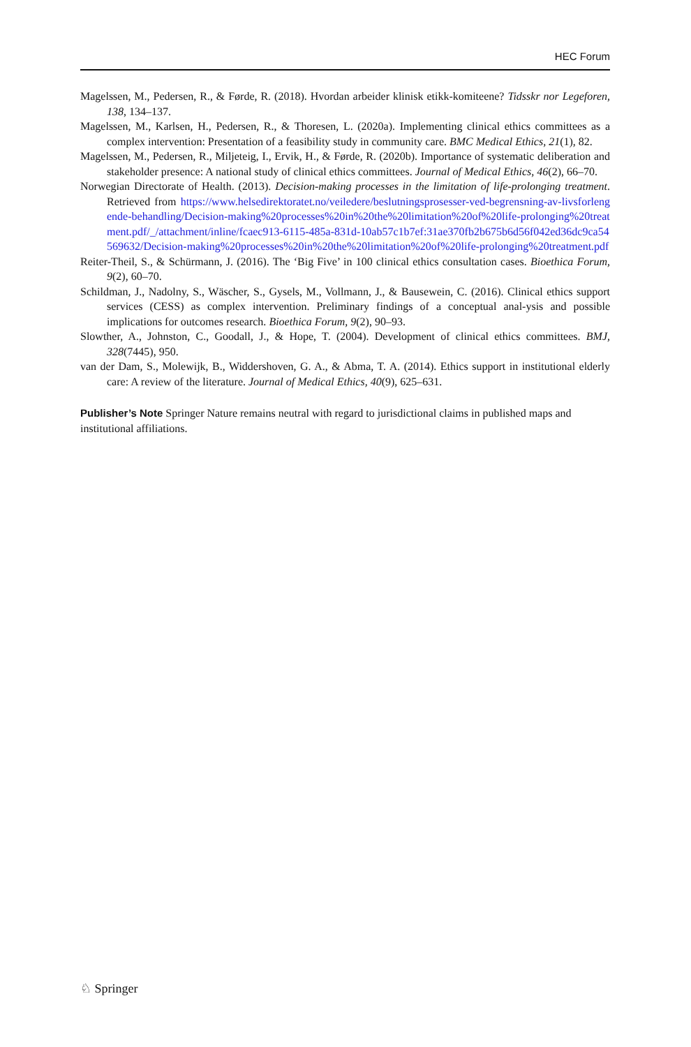HEC Forum
Magelssen, M., Pedersen, R., & Førde, R. (2018). Hvordan arbeider klinisk etikk-komiteene? Tidsskr nor Legeforen, 138, 134–137.
Magelssen, M., Karlsen, H., Pedersen, R., & Thoresen, L. (2020a). Implementing clinical ethics committees as a complex intervention: Presentation of a feasibility study in community care. BMC Medical Ethics, 21(1), 82.
Magelssen, M., Pedersen, R., Miljeteig, I., Ervik, H., & Førde, R. (2020b). Importance of systematic deliberation and stakeholder presence: A national study of clinical ethics committees. Journal of Medical Ethics, 46(2), 66–70.
Norwegian Directorate of Health. (2013). Decision-making processes in the limitation of life-prolonging treatment. Retrieved from https://www.helsedirektoratet.no/veiledere/beslutningsprosesser-ved-begrensning-av-livsforlengende-behandling/Decision-making%20processes%20in%20the%20limitation%20of%20life-prolonging%20treatment.pdf/_/attachment/inline/fcaec913-6115-485a-831d-10ab57c1b7ef:31ae370fb2b675b6d56f042ed36dc9ca54569632/Decision-making%20processes%20in%20the%20limitation%20of%20life-prolonging%20treatment.pdf
Reiter-Theil, S., & Schürmann, J. (2016). The ‘Big Five’ in 100 clinical ethics consultation cases. Bioethica Forum, 9(2), 60–70.
Schildman, J., Nadolny, S., Wäscher, S., Gysels, M., Vollmann, J., & Bausewein, C. (2016). Clinical ethics support services (CESS) as complex intervention. Preliminary findings of a conceptual anal-ysis and possible implications for outcomes research. Bioethica Forum, 9(2), 90–93.
Slowther, A., Johnston, C., Goodall, J., & Hope, T. (2004). Development of clinical ethics committees. BMJ, 328(7445), 950.
van der Dam, S., Molewijk, B., Widdershoven, G. A., & Abma, T. A. (2014). Ethics support in institutional elderly care: A review of the literature. Journal of Medical Ethics, 40(9), 625–631.
Publisher’s Note Springer Nature remains neutral with regard to jurisdictional claims in published maps and institutional affiliations.
♘ Springer